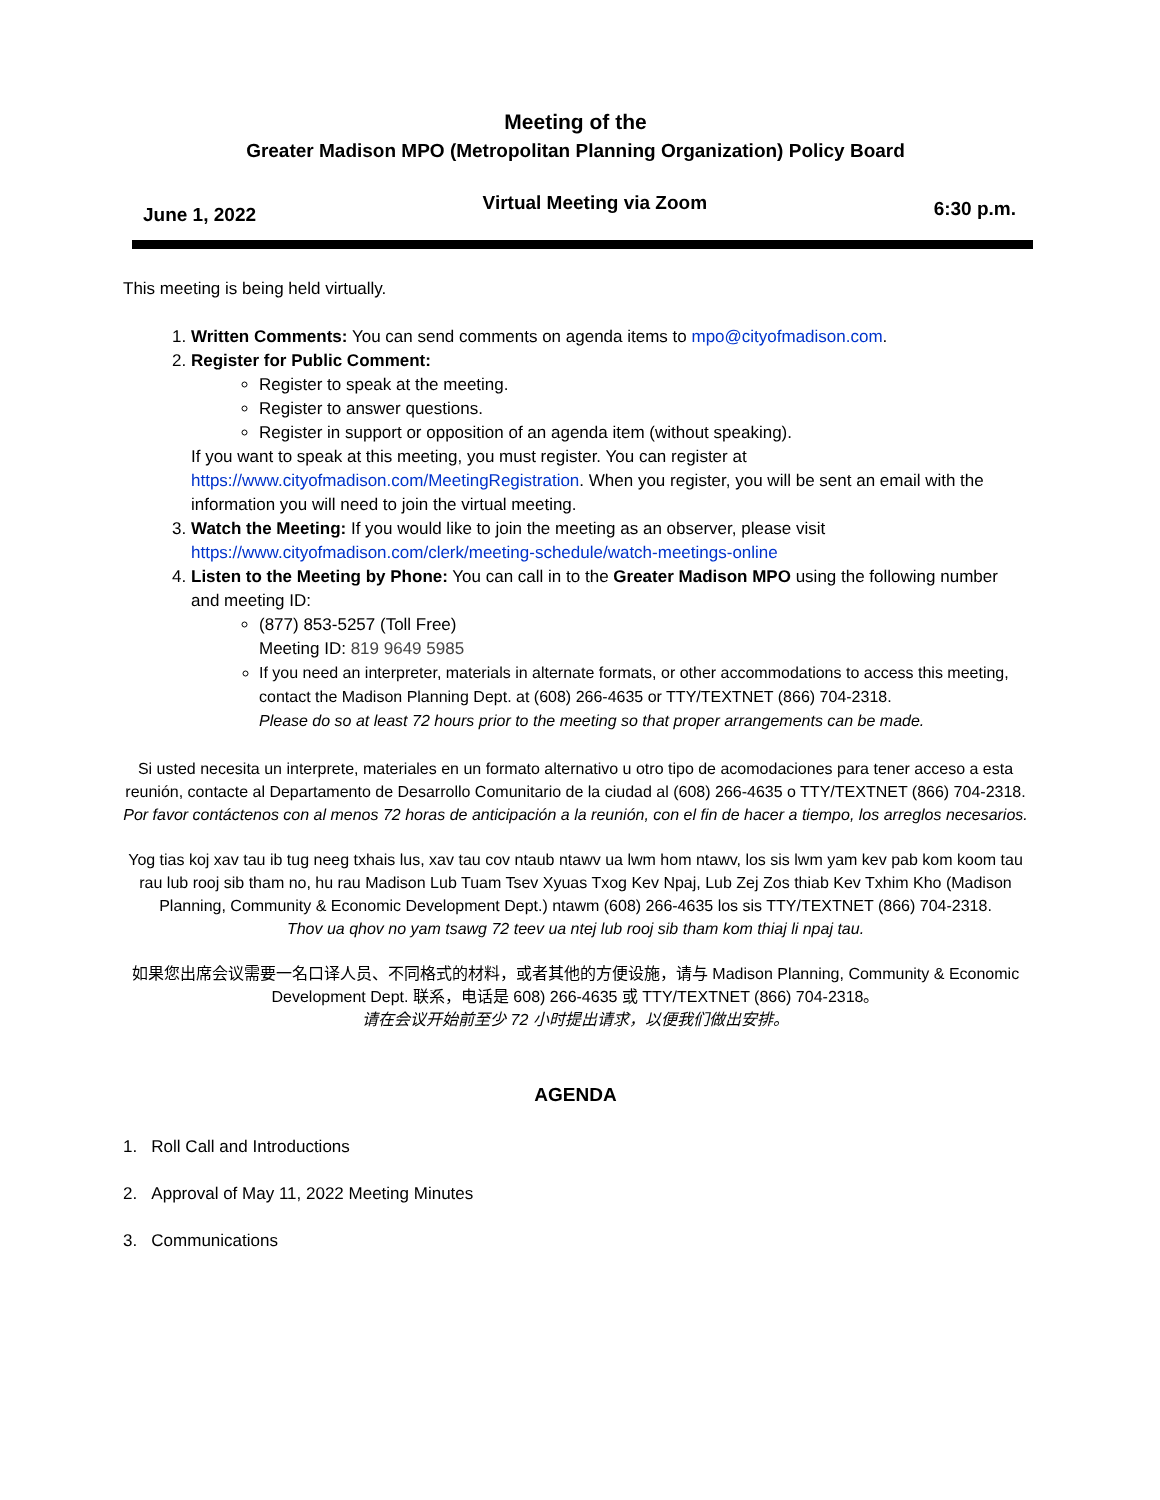Meeting of the
Greater Madison MPO (Metropolitan Planning Organization) Policy Board
June 1, 2022 Virtual Meeting via Zoom 6:30 p.m.
This meeting is being held virtually.
1. Written Comments: You can send comments on agenda items to mpo@cityofmadison.com.
2. Register for Public Comment:
Register to speak at the meeting.
Register to answer questions.
Register in support or opposition of an agenda item (without speaking).
If you want to speak at this meeting, you must register. You can register at https://www.cityofmadison.com/MeetingRegistration. When you register, you will be sent an email with the information you will need to join the virtual meeting.
3. Watch the Meeting: If you would like to join the meeting as an observer, please visit https://www.cityofmadison.com/clerk/meeting-schedule/watch-meetings-online
4. Listen to the Meeting by Phone: You can call in to the Greater Madison MPO using the following number and meeting ID:
(877) 853-5257 (Toll Free)
Meeting ID: 819 9649 5985
If you need an interpreter, materials in alternate formats, or other accommodations to access this meeting,
contact the Madison Planning Dept. at (608) 266-4635 or TTY/TEXTNET (866) 704-2318.
Please do so at least 72 hours prior to the meeting so that proper arrangements can be made.
Si usted necesita un interprete, materiales en un formato alternativo u otro tipo de acomodaciones para tener acceso a esta reunión, contacte al Departamento de Desarrollo Comunitario de la ciudad al (608) 266-4635 o TTY/TEXTNET (866) 704-2318.
Por favor contáctenos con al menos 72 horas de anticipación a la reunión, con el fin de hacer a tiempo, los arreglos necesarios.
Yog tias koj xav tau ib tug neeg txhais lus, xav tau cov ntaub ntawv ua lwm hom ntawv, los sis lwm yam kev pab kom koom tau rau lub rooj sib tham no, hu rau Madison Lub Tuam Tsev Xyuas Txog Kev Npaj, Lub Zej Zos thiab Kev Txhim Kho (Madison Planning, Community & Economic Development Dept.) ntawm (608) 266-4635 los sis TTY/TEXTNET (866) 704-2318.
Thov ua qhov no yam tsawg 72 teev ua ntej lub rooj sib tham kom thiaj li npaj tau.
如果您出席会议需要一名口译人员、不同格式的材料，或者其他的方便设施，请与 Madison Planning, Community & Economic Development Dept. 联系，电话是 608) 266-4635 或 TTY/TEXTNET (866) 704-2318。
请在会议开始前至少 72 小时提出请求，以便我们做出安排。
AGENDA
1. Roll Call and Introductions
2. Approval of May 11, 2022 Meeting Minutes
3. Communications